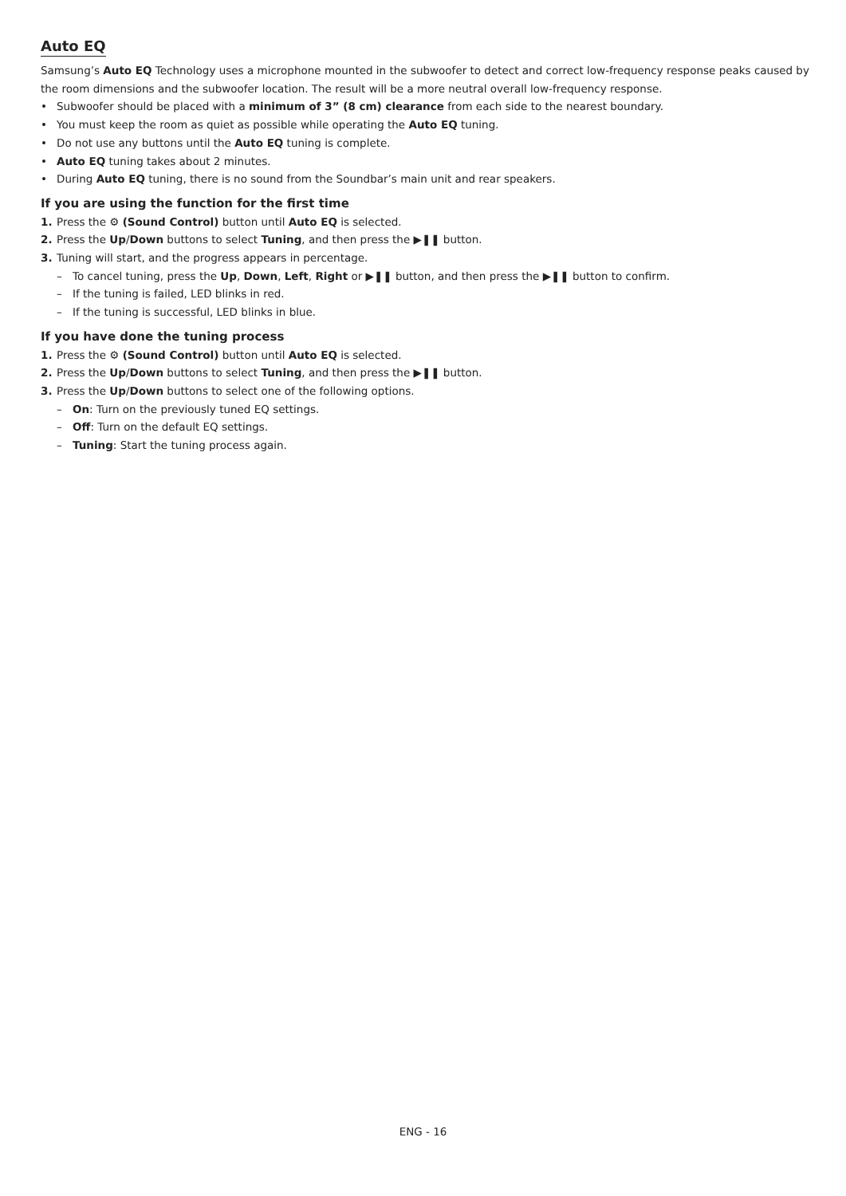Auto EQ
Samsung’s Auto EQ Technology uses a microphone mounted in the subwoofer to detect and correct low-frequency response peaks caused by the room dimensions and the subwoofer location. The result will be a more neutral overall low-frequency response.
• Subwoofer should be placed with a minimum of 3” (8 cm) clearance from each side to the nearest boundary.
• You must keep the room as quiet as possible while operating the Auto EQ tuning.
• Do not use any buttons until the Auto EQ tuning is complete.
• Auto EQ tuning takes about 2 minutes.
• During Auto EQ tuning, there is no sound from the Soundbar’s main unit and rear speakers.
If you are using the function for the first time
1. Press the ⚙ (Sound Control) button until Auto EQ is selected.
2. Press the Up/Down buttons to select Tuning, and then press the ▶❚❚ button.
3. Tuning will start, and the progress appears in percentage.
– To cancel tuning, press the Up, Down, Left, Right or ▶❚❚ button, and then press the ▶❚❚ button to confirm.
– If the tuning is failed, LED blinks in red.
– If the tuning is successful, LED blinks in blue.
If you have done the tuning process
1. Press the ⚙ (Sound Control) button until Auto EQ is selected.
2. Press the Up/Down buttons to select Tuning, and then press the ▶❚❚ button.
3. Press the Up/Down buttons to select one of the following options.
– On: Turn on the previously tuned EQ settings.
– Off: Turn on the default EQ settings.
– Tuning: Start the tuning process again.
ENG - 16